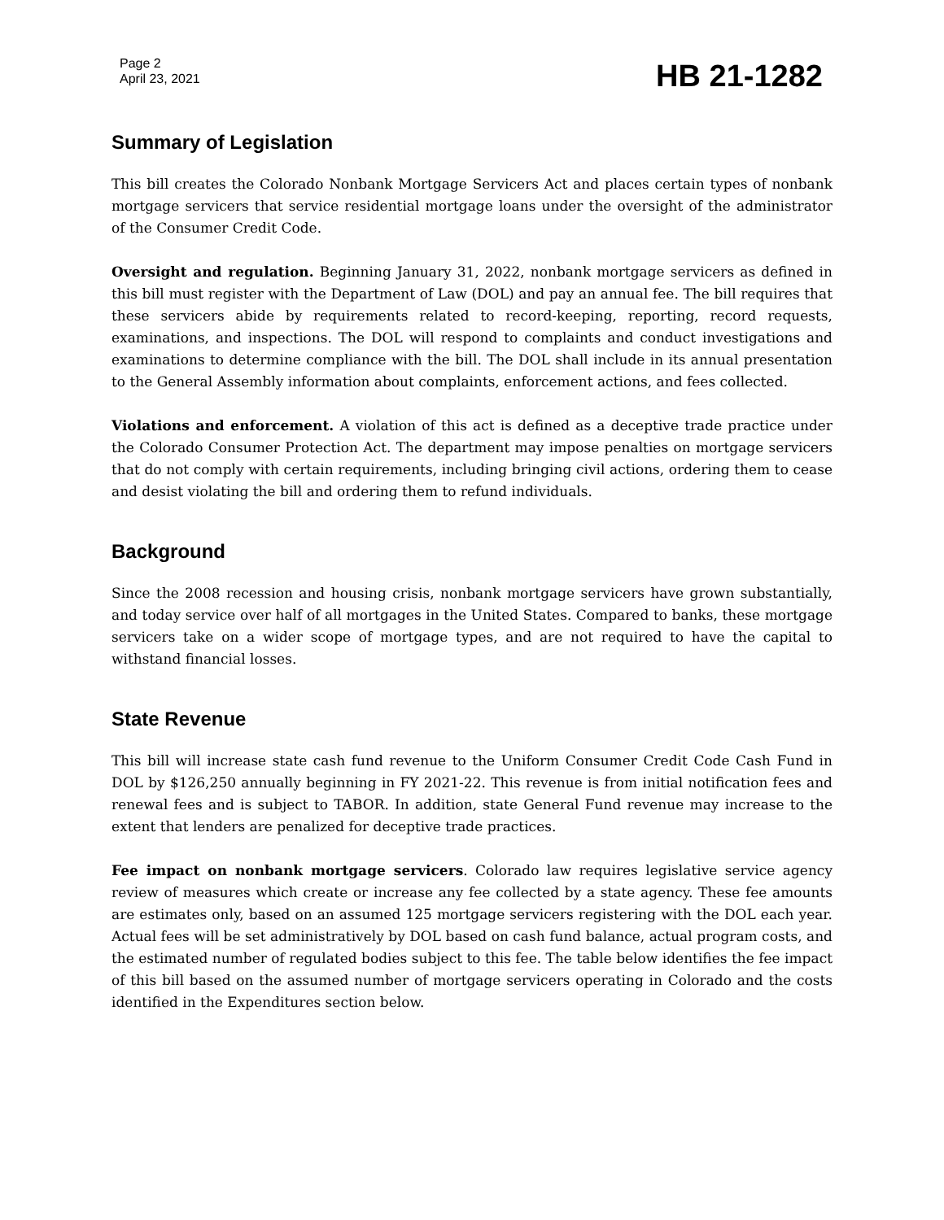Page 2
April 23, 2021
HB 21-1282
Summary of Legislation
This bill creates the Colorado Nonbank Mortgage Servicers Act and places certain types of nonbank mortgage servicers that service residential mortgage loans under the oversight of the administrator of the Consumer Credit Code.
Oversight and regulation. Beginning January 31, 2022, nonbank mortgage servicers as defined in this bill must register with the Department of Law (DOL) and pay an annual fee. The bill requires that these servicers abide by requirements related to record-keeping, reporting, record requests, examinations, and inspections. The DOL will respond to complaints and conduct investigations and examinations to determine compliance with the bill. The DOL shall include in its annual presentation to the General Assembly information about complaints, enforcement actions, and fees collected.
Violations and enforcement. A violation of this act is defined as a deceptive trade practice under the Colorado Consumer Protection Act. The department may impose penalties on mortgage servicers that do not comply with certain requirements, including bringing civil actions, ordering them to cease and desist violating the bill and ordering them to refund individuals.
Background
Since the 2008 recession and housing crisis, nonbank mortgage servicers have grown substantially, and today service over half of all mortgages in the United States. Compared to banks, these mortgage servicers take on a wider scope of mortgage types, and are not required to have the capital to withstand financial losses.
State Revenue
This bill will increase state cash fund revenue to the Uniform Consumer Credit Code Cash Fund in DOL by $126,250 annually beginning in FY 2021-22. This revenue is from initial notification fees and renewal fees and is subject to TABOR. In addition, state General Fund revenue may increase to the extent that lenders are penalized for deceptive trade practices.
Fee impact on nonbank mortgage servicers. Colorado law requires legislative service agency review of measures which create or increase any fee collected by a state agency. These fee amounts are estimates only, based on an assumed 125 mortgage servicers registering with the DOL each year. Actual fees will be set administratively by DOL based on cash fund balance, actual program costs, and the estimated number of regulated bodies subject to this fee. The table below identifies the fee impact of this bill based on the assumed number of mortgage servicers operating in Colorado and the costs identified in the Expenditures section below.